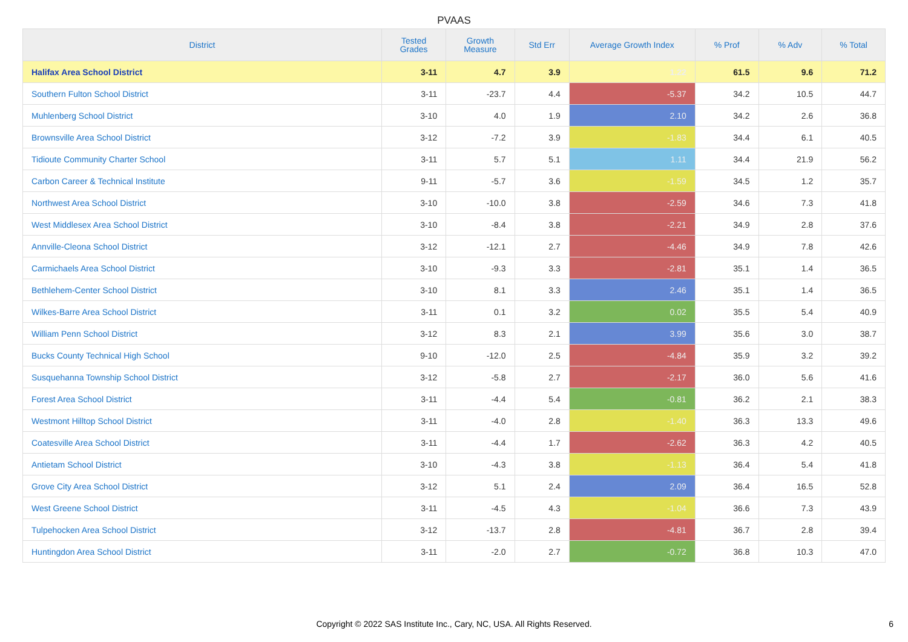PVAAS
| District | Tested Grades | Growth Measure | Std Err | Average Growth Index | % Prof | % Adv | % Total |
| --- | --- | --- | --- | --- | --- | --- | --- |
| Halifax Area School District | 3-11 | 4.7 | 3.9 | 1.22 | 61.5 | 9.6 | 71.2 |
| Southern Fulton School District | 3-11 | -23.7 | 4.4 | -5.37 | 34.2 | 10.5 | 44.7 |
| Muhlenberg School District | 3-10 | 4.0 | 1.9 | 2.10 | 34.2 | 2.6 | 36.8 |
| Brownsville Area School District | 3-12 | -7.2 | 3.9 | -1.83 | 34.4 | 6.1 | 40.5 |
| Tidioute Community Charter School | 3-11 | 5.7 | 5.1 | 1.11 | 34.4 | 21.9 | 56.2 |
| Carbon Career & Technical Institute | 9-11 | -5.7 | 3.6 | -1.59 | 34.5 | 1.2 | 35.7 |
| Northwest Area School District | 3-10 | -10.0 | 3.8 | -2.59 | 34.6 | 7.3 | 41.8 |
| West Middlesex Area School District | 3-10 | -8.4 | 3.8 | -2.21 | 34.9 | 2.8 | 37.6 |
| Annville-Cleona School District | 3-12 | -12.1 | 2.7 | -4.46 | 34.9 | 7.8 | 42.6 |
| Carmichaels Area School District | 3-10 | -9.3 | 3.3 | -2.81 | 35.1 | 1.4 | 36.5 |
| Bethlehem-Center School District | 3-10 | 8.1 | 3.3 | 2.46 | 35.1 | 1.4 | 36.5 |
| Wilkes-Barre Area School District | 3-11 | 0.1 | 3.2 | 0.02 | 35.5 | 5.4 | 40.9 |
| William Penn School District | 3-12 | 8.3 | 2.1 | 3.99 | 35.6 | 3.0 | 38.7 |
| Bucks County Technical High School | 9-10 | -12.0 | 2.5 | -4.84 | 35.9 | 3.2 | 39.2 |
| Susquehanna Township School District | 3-12 | -5.8 | 2.7 | -2.17 | 36.0 | 5.6 | 41.6 |
| Forest Area School District | 3-11 | -4.4 | 5.4 | -0.81 | 36.2 | 2.1 | 38.3 |
| Westmont Hilltop School District | 3-11 | -4.0 | 2.8 | -1.40 | 36.3 | 13.3 | 49.6 |
| Coatesville Area School District | 3-11 | -4.4 | 1.7 | -2.62 | 36.3 | 4.2 | 40.5 |
| Antietam School District | 3-10 | -4.3 | 3.8 | -1.13 | 36.4 | 5.4 | 41.8 |
| Grove City Area School District | 3-12 | 5.1 | 2.4 | 2.09 | 36.4 | 16.5 | 52.8 |
| West Greene School District | 3-11 | -4.5 | 4.3 | -1.04 | 36.6 | 7.3 | 43.9 |
| Tulpehocken Area School District | 3-12 | -13.7 | 2.8 | -4.81 | 36.7 | 2.8 | 39.4 |
| Huntingdon Area School District | 3-11 | -2.0 | 2.7 | -0.72 | 36.8 | 10.3 | 47.0 |
Copyright © 2022 SAS Institute Inc., Cary, NC, USA. All Rights Reserved. 6